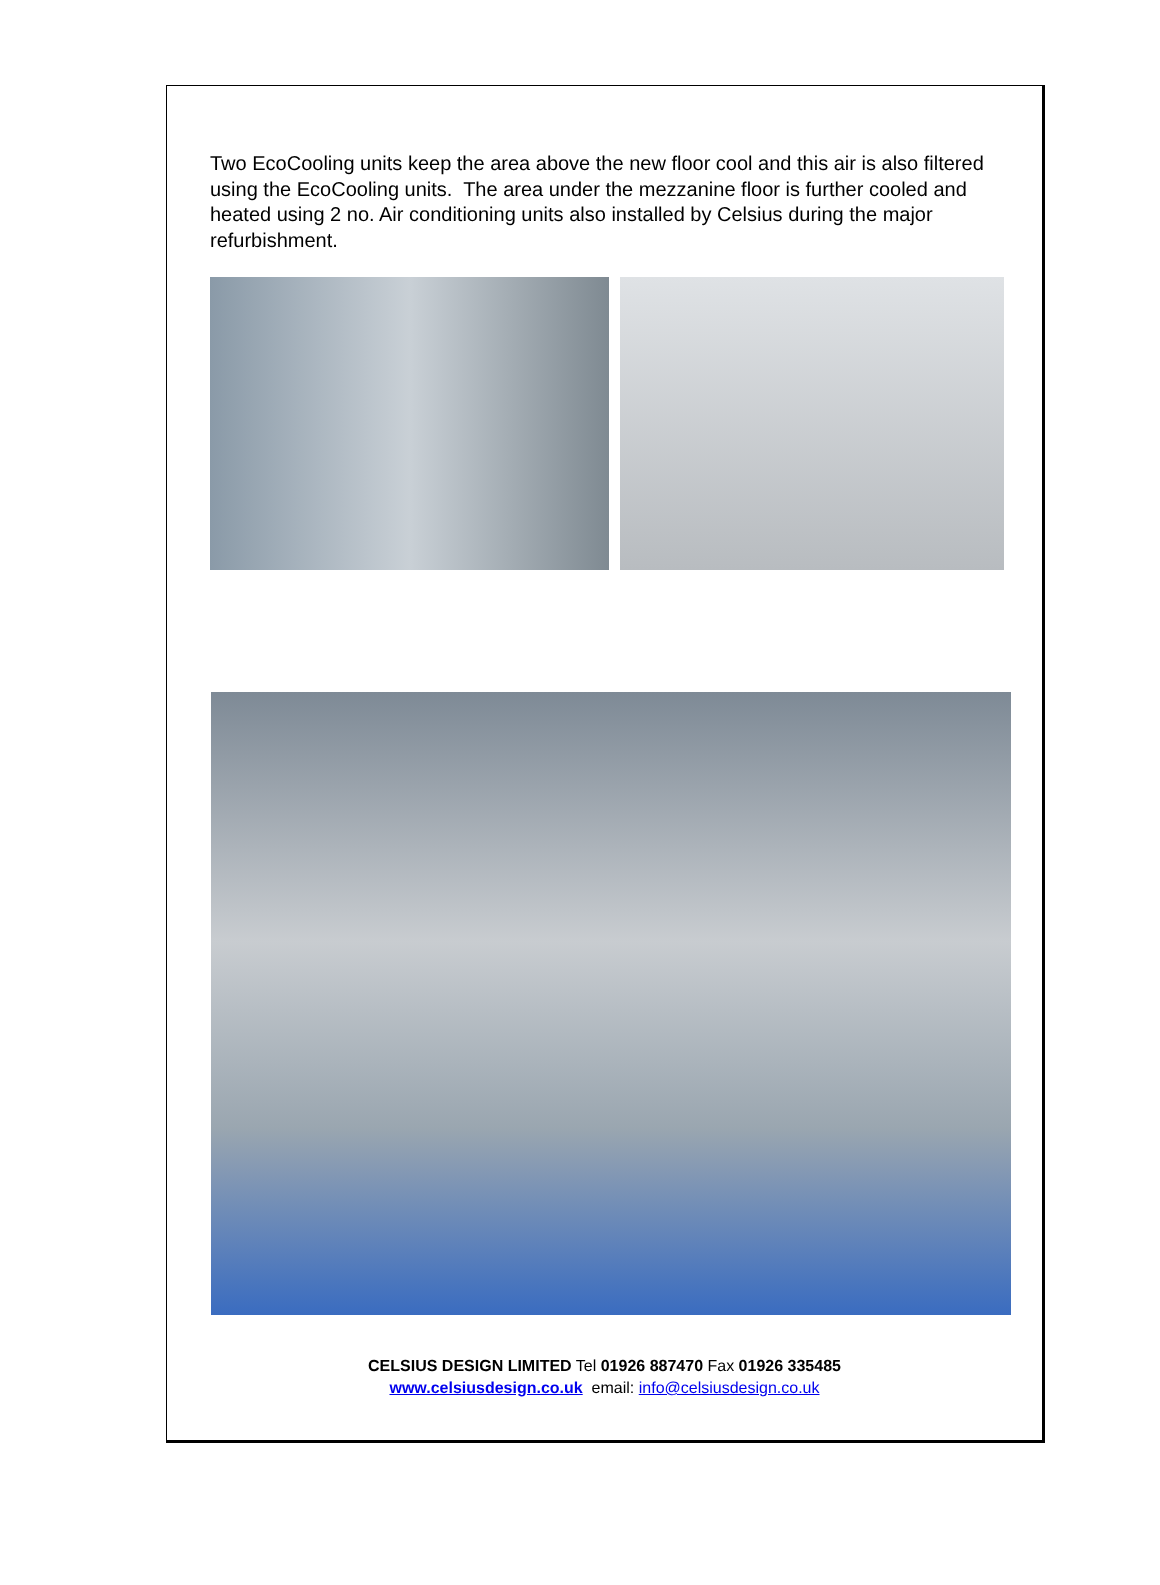Two EcoCooling units keep the area above the new floor cool and this air is also filtered using the EcoCooling units. The area under the mezzanine floor is further cooled and heated using 2 no. Air conditioning units also installed by Celsius during the major refurbishment.
CELSIUS DESIGN LIMITED Tel 01926 887470 Fax 01926 335485
www.celsiusdesign.co.uk email: info@celsiusdesign.co.uk